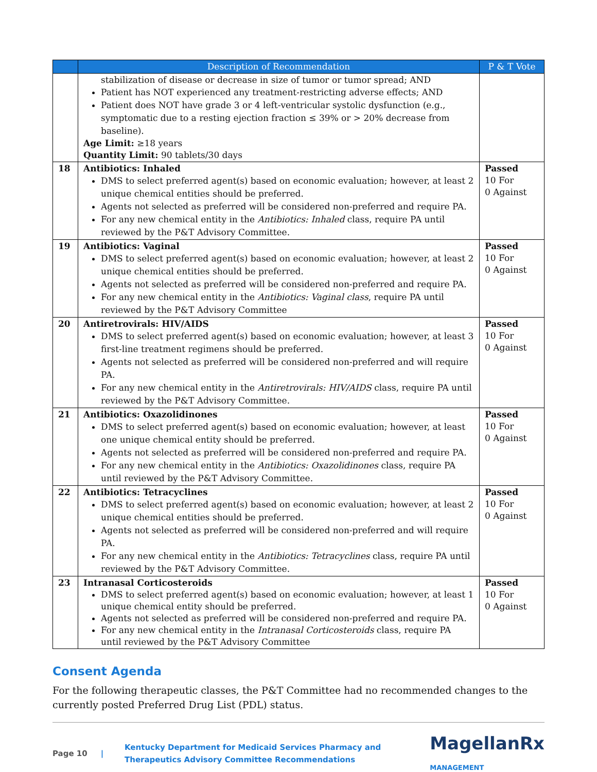| | Description of Recommendation | P & T Vote |
| --- | --- | --- |
| | stabilization of disease or decrease in size of tumor or tumor spread; AND Patient has NOT experienced any treatment-restricting adverse effects; AND Patient does NOT have grade 3 or 4 left-ventricular systolic dysfunction (e.g., symptomatic due to a resting ejection fraction ≤ 39% or > 20% decrease from baseline). Age Limit: ≥18 years Quantity Limit: 90 tablets/30 days | |
| 18 | Antibiotics: Inhaled DMS to select preferred agent(s) based on economic evaluation; however, at least 2 unique chemical entities should be preferred. Agents not selected as preferred will be considered non-preferred and require PA. For any new chemical entity in the Antibiotics: Inhaled class, require PA until reviewed by the P&T Advisory Committee. | Passed 10 For 0 Against |
| 19 | Antibiotics: Vaginal DMS to select preferred agent(s) based on economic evaluation; however, at least 2 unique chemical entities should be preferred. Agents not selected as preferred will be considered non-preferred and require PA. For any new chemical entity in the Antibiotics: Vaginal class , require PA until reviewed by the P&T Advisory Committee | Passed 10 For 0 Against |
| 20 | Antiretrovirals: HIV/AIDS DMS to select preferred agent(s) based on economic evaluation; however, at least 3 first-line treatment regimens should be preferred. Agents not selected as preferred will be considered non-preferred and will require PA. For any new chemical entity in the Antiretrovirals: HIV/AIDS class, require PA until reviewed by the P&T Advisory Committee. | Passed 10 For 0 Against |
| 21 | Antibiotics: Oxazolidinones DMS to select preferred agent(s) based on economic evaluation; however, at least one unique chemical entity should be preferred. Agents not selected as preferred will be considered non-preferred and require PA. For any new chemical entity in the Antibiotics: Oxazolidinones class, require PA until reviewed by the P&T Advisory Committee. | Passed 10 For 0 Against |
| 22 | Antibiotics: Tetracyclines DMS to select preferred agent(s) based on economic evaluation; however, at least 2 unique chemical entities should be preferred. Agents not selected as preferred will be considered non-preferred and will require PA. For any new chemical entity in the Antibiotics: Tetracyclines class, require PA until reviewed by the P&T Advisory Committee. | Passed 10 For 0 Against |
| 23 | Intranasal Corticosteroids DMS to select preferred agent(s) based on economic evaluation; however, at least 1 unique chemical entity should be preferred. Agents not selected as preferred will be considered non-preferred and require PA. For any new chemical entity in the Intranasal Corticosteroids class, require PA until reviewed by the P&T Advisory Committee | Passed 10 For 0 Against |
Consent Agenda
For the following therapeutic classes, the P&T Committee had no recommended changes to the currently posted Preferred Drug List (PDL) status.
Page 10 | Kentucky Department for Medicaid Services Pharmacy and
Therapeutics Advisory Committee Recommendations MagellanRx
MANAGEMENT